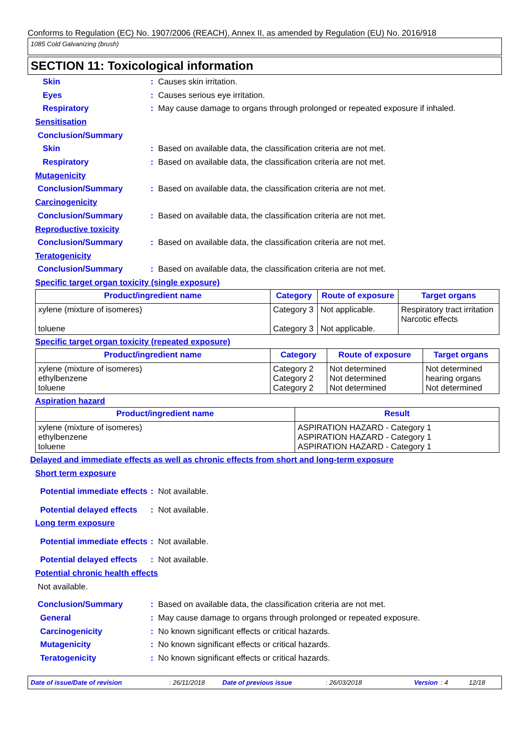Conforms to Regulation (EC) No. 1907/2006 (REACH), Annex II, as amended by Regulation (EU) No. 2016/918
1085 Cold Galvanizing (brush)
SECTION 11: Toxicological information
Skin : Causes skin irritation.
Eyes : Causes serious eye irritation.
Respiratory :
May cause damage to organs through prolonged or repeated exposure if inhaled.
Sensitisation
Conclusion/Summary
Skin :
Based on available data, the classification criteria are not met.
Respiratory :
Based on available data, the classification criteria are not met.
Mutagenicity
Conclusion/Summary :
Based on available data, the classification criteria are not met.
Carcinogenicity
Conclusion/Summary :
Based on available data, the classification criteria are not met.
Reproductive toxicity
Conclusion/Summary :
Based on available data, the classification criteria are not met.
Teratogenicity
Conclusion/Summary :
Based on available data, the classification criteria are not met.
Specific target organ toxicity (single exposure)
| Product/ingredient name | Category | Route of exposure | Target organs |
| --- | --- | --- | --- |
| xylene (mixture of isomeres) toluene | Category 3 Category 3 | Not applicable. Not applicable. | Respiratory tract irritation Narcotic effects |
Specific target organ toxicity (repeated exposure)
| Product/ingredient name | Category | Route of exposure | Target organs |
| --- | --- | --- | --- |
| xylene (mixture of isomeres) ethylbenzene toluene | Category 2 Category 2 Category 2 | Not determined Not determined Not determined | Not determined hearing organs Not determined |
Aspiration hazard
| Product/ingredient name | Result |
| --- | --- |
| xylene (mixture of isomeres) ethylbenzene toluene | ASPIRATION HAZARD - Category 1 ASPIRATION HAZARD - Category 1 ASPIRATION HAZARD - Category 1 |
Delayed and immediate effects as well as chronic effects from short and long-term exposure
Short term exposure
Potential immediate effects
: Not available.
Potential delayed effects
: Not available.
Long term exposure
Potential immediate effects
: Not available.
Potential delayed effects
: Not available.
Potential chronic health effects
Not available.
Conclusion/Summary :
Based on available data, the classification criteria are not met.
General :
May cause damage to organs through prolonged or repeated exposure.
Carcinogenicity :
No known significant effects or critical hazards.
Mutagenicity :
No known significant effects or critical hazards.
Teratogenicity :
No known significant effects or critical hazards.
Date of issue/Date of revision: 26/11/2018 Date of previous issue: 26/03/2018 Version: 4 12/18